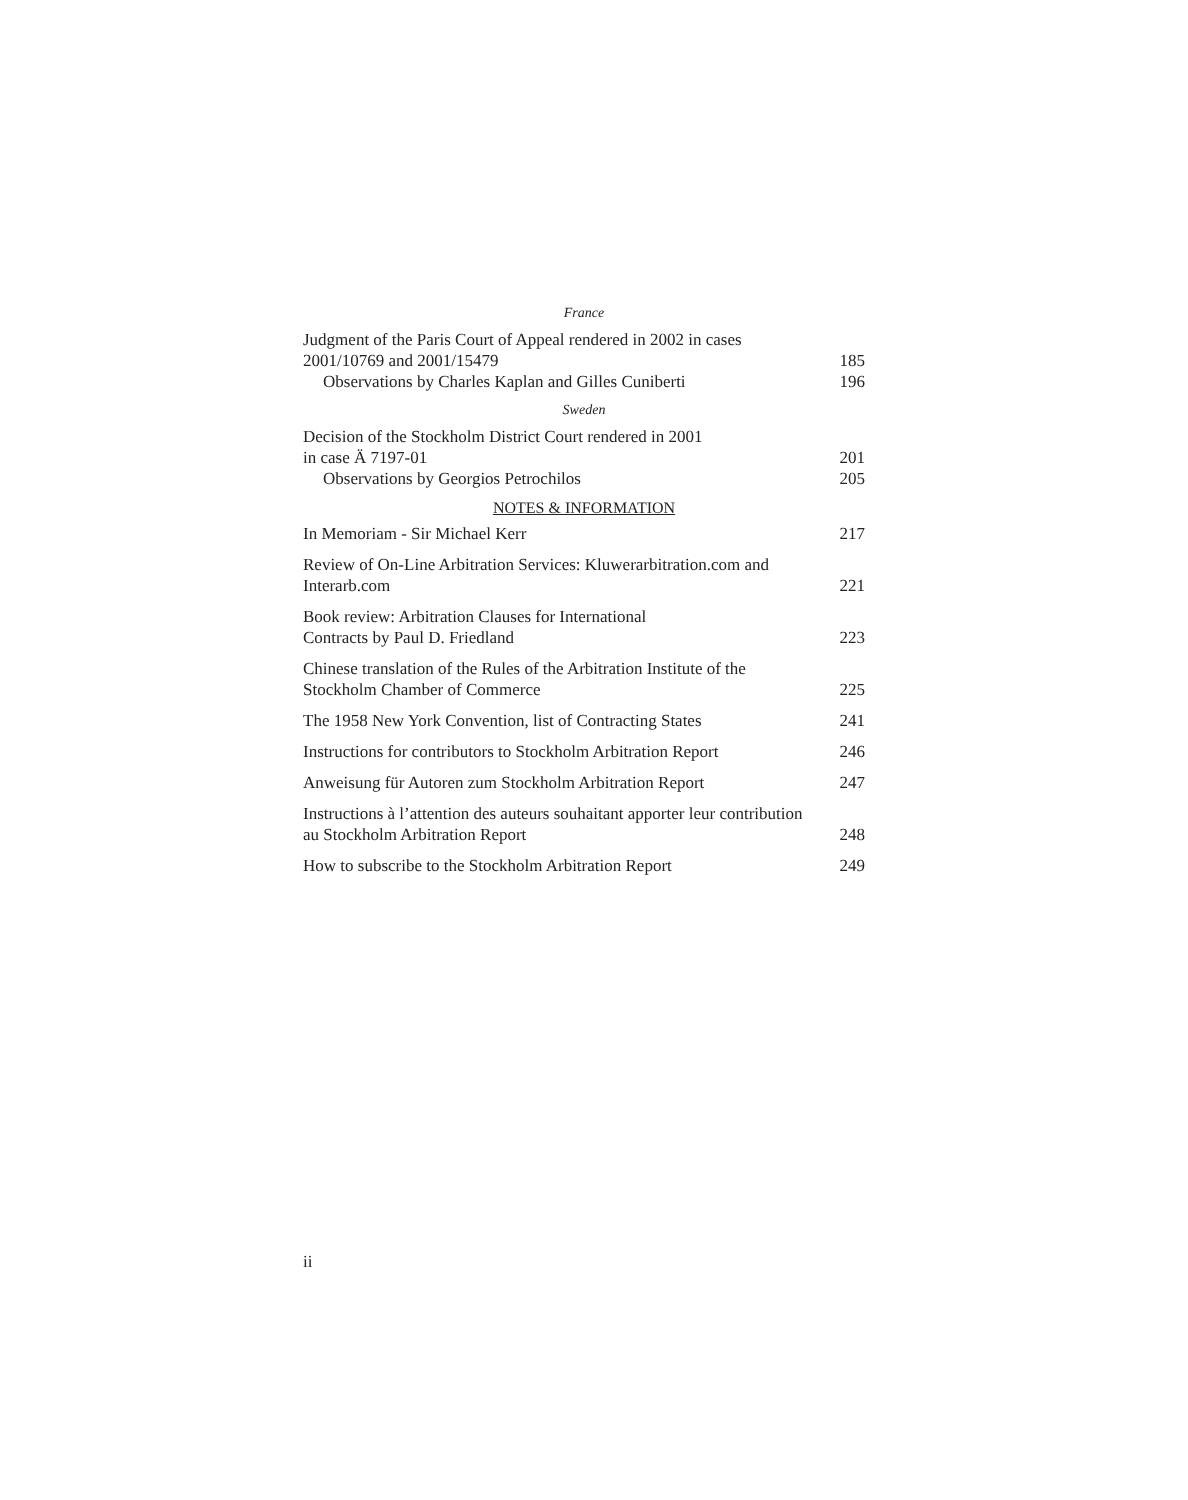France
Judgment of the Paris Court of Appeal rendered in 2002 in cases 2001/10769 and 2001/15479
185
Observations by Charles Kaplan and Gilles Cuniberti
196
Sweden
Decision of the Stockholm District Court rendered in 2001
in case Ä 7197-01
201
Observations by Georgios Petrochilos
205
NOTES & INFORMATION
In Memoriam - Sir Michael Kerr
217
Review of On-Line Arbitration Services: Kluwerarbitration.com and Interarb.com
221
Book review: Arbitration Clauses for International
Contracts by Paul D. Friedland
223
Chinese translation of the Rules of the Arbitration Institute of the Stockholm Chamber of Commerce
225
The 1958 New York Convention, list of Contracting States
241
Instructions for contributors to Stockholm Arbitration Report
246
Anweisung für Autoren zum Stockholm Arbitration Report
247
Instructions à l’attention des auteurs souhaitant apporter leur contribution au Stockholm Arbitration Report
248
How to subscribe to the Stockholm Arbitration Report
249
ii